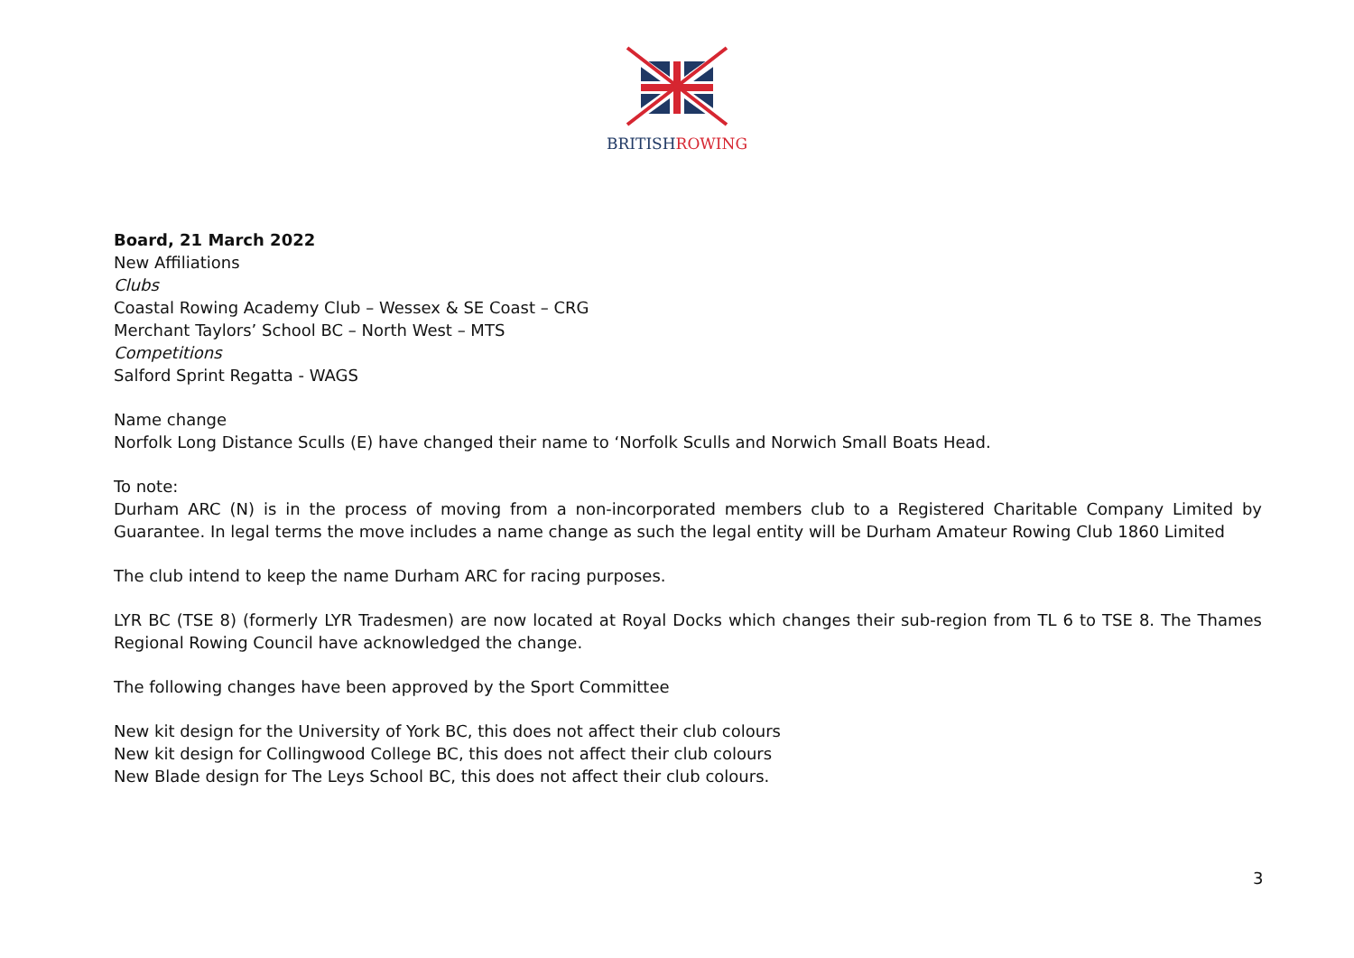BRITISH ROWING
Board, 21 March 2022
New Affiliations
Clubs
Coastal Rowing Academy Club – Wessex & SE Coast – CRG
Merchant Taylors’ School BC – North West – MTS
Competitions
Salford Sprint Regatta - WAGS
Name change
Norfolk Long Distance Sculls (E) have changed their name to ‘Norfolk Sculls and Norwich Small Boats Head.
To note:
Durham ARC (N) is in the process of moving from a non-incorporated members club to a Registered Charitable Company Limited by Guarantee. In legal terms the move includes a name change as such the legal entity will be Durham Amateur Rowing Club 1860 Limited
The club intend to keep the name Durham ARC for racing purposes.
LYR BC (TSE 8) (formerly LYR Tradesmen) are now located at Royal Docks which changes their sub-region from TL 6 to TSE 8. The Thames Regional Rowing Council have acknowledged the change.
The following changes have been approved by the Sport Committee
New kit design for the University of York BC, this does not affect their club colours
New kit design for Collingwood College BC, this does not affect their club colours
New Blade design for The Leys School BC, this does not affect their club colours.
3